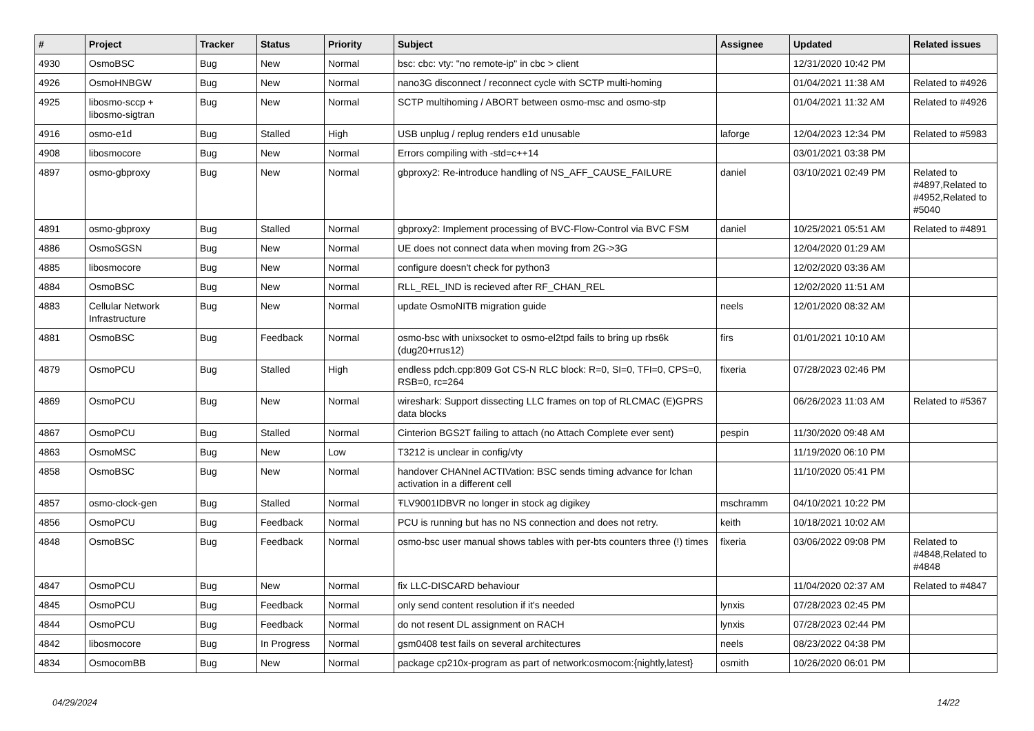| # | Project | Tracker | Status | Priority | Subject | Assignee | Updated | Related issues |
| --- | --- | --- | --- | --- | --- | --- | --- | --- |
| 4930 | OsmoBSC | Bug | New | Normal | bsc: cbc: vty: "no remote-ip" in cbc > client | | 12/31/2020 10:42 PM | |
| 4926 | OsmoHNBGW | Bug | New | Normal | nano3G disconnect / reconnect cycle with SCTP multi-homing | | 01/04/2021 11:38 AM | Related to #4926 |
| 4925 | libosmo-sccp + libosmo-sigtran | Bug | New | Normal | SCTP multihoming / ABORT between osmo-msc and osmo-stp | | 01/04/2021 11:32 AM | Related to #4926 |
| 4916 | osmo-e1d | Bug | Stalled | High | USB unplug / replug renders e1d unusable | laforge | 12/04/2023 12:34 PM | Related to #5983 |
| 4908 | libosmocore | Bug | New | Normal | Errors compiling with -std=c++14 | | 03/01/2021 03:38 PM | |
| 4897 | osmo-gbproxy | Bug | New | Normal | gbproxy2: Re-introduce handling of NS_AFF_CAUSE_FAILURE | daniel | 03/10/2021 02:49 PM | Related to #4897,Related to #4952,Related to #5040 |
| 4891 | osmo-gbproxy | Bug | Stalled | Normal | gbproxy2: Implement processing of BVC-Flow-Control via BVC FSM | daniel | 10/25/2021 05:51 AM | Related to #4891 |
| 4886 | OsmoSGSN | Bug | New | Normal | UE does not connect data when moving from 2G->3G | | 12/04/2020 01:29 AM | |
| 4885 | libosmocore | Bug | New | Normal | configure doesn't check for python3 | | 12/02/2020 03:36 AM | |
| 4884 | OsmoBSC | Bug | New | Normal | RLL_REL_IND is recieved after RF_CHAN_REL | | 12/02/2020 11:51 AM | |
| 4883 | Cellular Network Infrastructure | Bug | New | Normal | update OsmoNITB migration guide | neels | 12/01/2020 08:32 AM | |
| 4881 | OsmoBSC | Bug | Feedback | Normal | osmo-bsc with unixsocket to osmo-el2tpd fails to bring up rbs6k (dug20+rrus12) | firs | 01/01/2021 10:10 AM | |
| 4879 | OsmoPCU | Bug | Stalled | High | endless pdch.cpp:809 Got CS-N RLC block: R=0, SI=0, TFI=0, CPS=0, RSB=0, rc=264 | fixeria | 07/28/2023 02:46 PM | |
| 4869 | OsmoPCU | Bug | New | Normal | wireshark: Support dissecting LLC frames on top of RLCMAC (E)GPRS data blocks | | 06/26/2023 11:03 AM | Related to #5367 |
| 4867 | OsmoPCU | Bug | Stalled | Normal | Cinterion BGS2T failing to attach (no Attach Complete ever sent) | pespin | 11/30/2020 09:48 AM | |
| 4863 | OsmoMSC | Bug | New | Low | T3212 is unclear in config/vty | | 11/19/2020 06:10 PM | |
| 4858 | OsmoBSC | Bug | New | Normal | handover CHANnel ACTIVation: BSC sends timing advance for lchan activation in a different cell | | 11/10/2020 05:41 PM | |
| 4857 | osmo-clock-gen | Bug | Stalled | Normal | ŦLV9001IDBVR no longer in stock ag digikey | mschramm | 04/10/2021 10:22 PM | |
| 4856 | OsmoPCU | Bug | Feedback | Normal | PCU is running but has no NS connection and does not retry. | keith | 10/18/2021 10:02 AM | |
| 4848 | OsmoBSC | Bug | Feedback | Normal | osmo-bsc user manual shows tables with per-bts counters three (!) times | fixeria | 03/06/2022 09:08 PM | Related to #4848,Related to #4848 |
| 4847 | OsmoPCU | Bug | New | Normal | fix LLC-DISCARD behaviour | | 11/04/2020 02:37 AM | Related to #4847 |
| 4845 | OsmoPCU | Bug | Feedback | Normal | only send content resolution if it's needed | lynxis | 07/28/2023 02:45 PM | |
| 4844 | OsmoPCU | Bug | Feedback | Normal | do not resent DL assignment on RACH | lynxis | 07/28/2023 02:44 PM | |
| 4842 | libosmocore | Bug | In Progress | Normal | gsm0408 test fails on several architectures | neels | 08/23/2022 04:38 PM | |
| 4834 | OsmocomBB | Bug | New | Normal | package cp210x-program as part of network:osmocom:{nightly,latest} | osmith | 10/26/2020 06:01 PM | |
04/29/2024 14/22